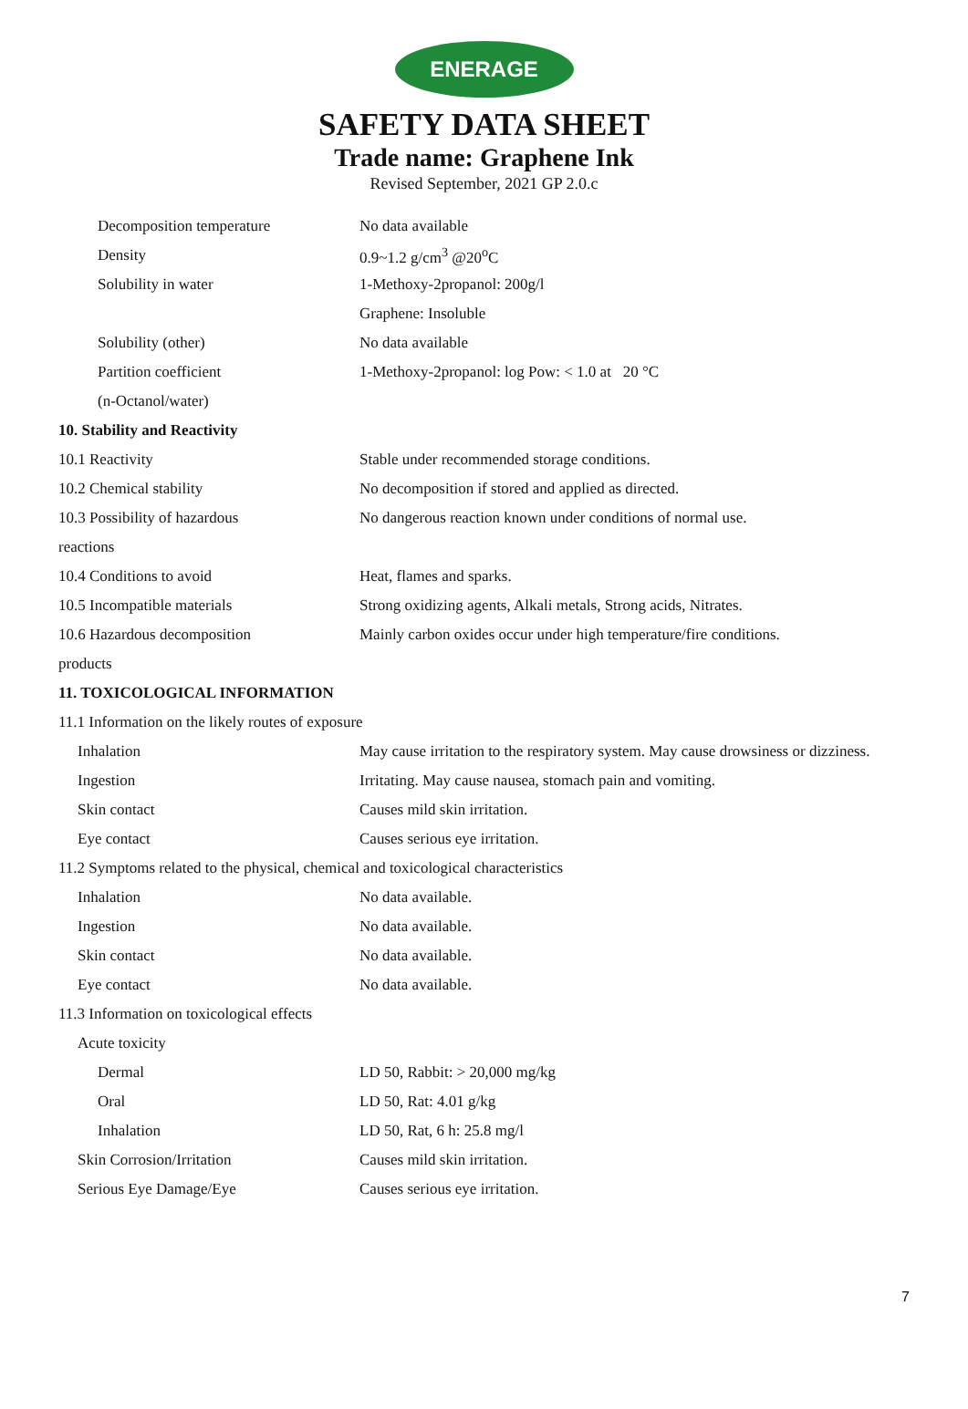ENERAGE
SAFETY DATA SHEET
Trade name: Graphene Ink
Revised September, 2021 GP 2.0.c
| Decomposition temperature | No data available |
| Density | 0.9~1.2 g/cm<sup>3</sup> @20<sup>o</sup>C |
| Solubility in water | 1-Methoxy-2propanol: 200g/l |
| | Graphene: Insoluble |
| Solubility (other) | No data available |
| Partition coefficient | 1-Methoxy-2propanol: log Pow: < 1.0 at 20 °C |
| (n-Octanol/water) | |
| 10. Stability and Reactivity | |
| 10.1 Reactivity | Stable under recommended storage conditions. |
| 10.2 Chemical stability | No decomposition if stored and applied as directed. |
| 10.3 Possibility of hazardous | No dangerous reaction known under conditions of normal use. |
| reactions | |
| 10.4 Conditions to avoid | Heat, flames and sparks. |
| 10.5 Incompatible materials | Strong oxidizing agents, Alkali metals, Strong acids, Nitrates. |
| 10.6 Hazardous decomposition | Mainly carbon oxides occur under high temperature/fire conditions. |
| products | |
| 11. TOXICOLOGICAL INFORMATION | |
| 11.1 Information on the likely routes of exposure | |
| Inhalation | May cause irritation to the respiratory system. May cause drowsiness or dizziness. |
| Ingestion | Irritating. May cause nausea, stomach pain and vomiting. |
| Skin contact | Causes mild skin irritation. |
| Eye contact | Causes serious eye irritation. |
| 11.2 Symptoms related to the physical, chemical and toxicological characteristics | |
| Inhalation | No data available. |
| Ingestion | No data available. |
| Skin contact | No data available. |
| Eye contact | No data available. |
| 11.3 Information on toxicological effects | |
| Acute toxicity | |
| Dermal | LD 50, Rabbit: > 20,000 mg/kg |
| Oral | LD 50, Rat: 4.01 g/kg |
| Inhalation | LD 50, Rat, 6 h: 25.8 mg/l |
| Skin Corrosion/Irritation | Causes mild skin irritation. |
| Serious Eye Damage/Eye | Causes serious eye irritation. |
7